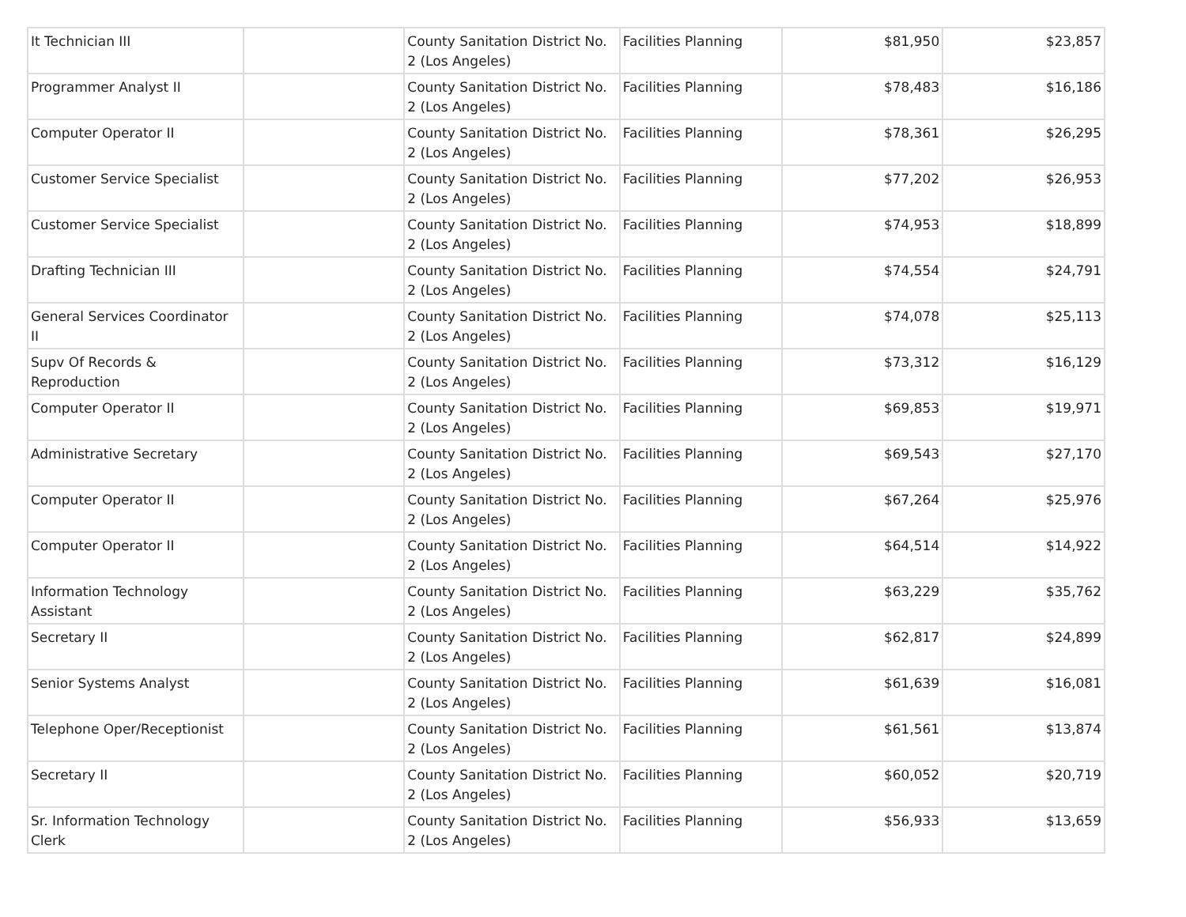| It Technician III | | County Sanitation District No. 2 (Los Angeles) | Facilities Planning | $81,950 | $23,857 |
| Programmer Analyst II | | County Sanitation District No. 2 (Los Angeles) | Facilities Planning | $78,483 | $16,186 |
| Computer Operator II | | County Sanitation District No. 2 (Los Angeles) | Facilities Planning | $78,361 | $26,295 |
| Customer Service Specialist | | County Sanitation District No. 2 (Los Angeles) | Facilities Planning | $77,202 | $26,953 |
| Customer Service Specialist | | County Sanitation District No. 2 (Los Angeles) | Facilities Planning | $74,953 | $18,899 |
| Drafting Technician III | | County Sanitation District No. 2 (Los Angeles) | Facilities Planning | $74,554 | $24,791 |
| General Services Coordinator II | | County Sanitation District No. 2 (Los Angeles) | Facilities Planning | $74,078 | $25,113 |
| Supv Of Records & Reproduction | | County Sanitation District No. 2 (Los Angeles) | Facilities Planning | $73,312 | $16,129 |
| Computer Operator II | | County Sanitation District No. 2 (Los Angeles) | Facilities Planning | $69,853 | $19,971 |
| Administrative Secretary | | County Sanitation District No. 2 (Los Angeles) | Facilities Planning | $69,543 | $27,170 |
| Computer Operator II | | County Sanitation District No. 2 (Los Angeles) | Facilities Planning | $67,264 | $25,976 |
| Computer Operator II | | County Sanitation District No. 2 (Los Angeles) | Facilities Planning | $64,514 | $14,922 |
| Information Technology Assistant | | County Sanitation District No. 2 (Los Angeles) | Facilities Planning | $63,229 | $35,762 |
| Secretary II | | County Sanitation District No. 2 (Los Angeles) | Facilities Planning | $62,817 | $24,899 |
| Senior Systems Analyst | | County Sanitation District No. 2 (Los Angeles) | Facilities Planning | $61,639 | $16,081 |
| Telephone Oper/Receptionist | | County Sanitation District No. 2 (Los Angeles) | Facilities Planning | $61,561 | $13,874 |
| Secretary II | | County Sanitation District No. 2 (Los Angeles) | Facilities Planning | $60,052 | $20,719 |
| Sr. Information Technology Clerk | | County Sanitation District No. 2 (Los Angeles) | Facilities Planning | $56,933 | $13,659 |